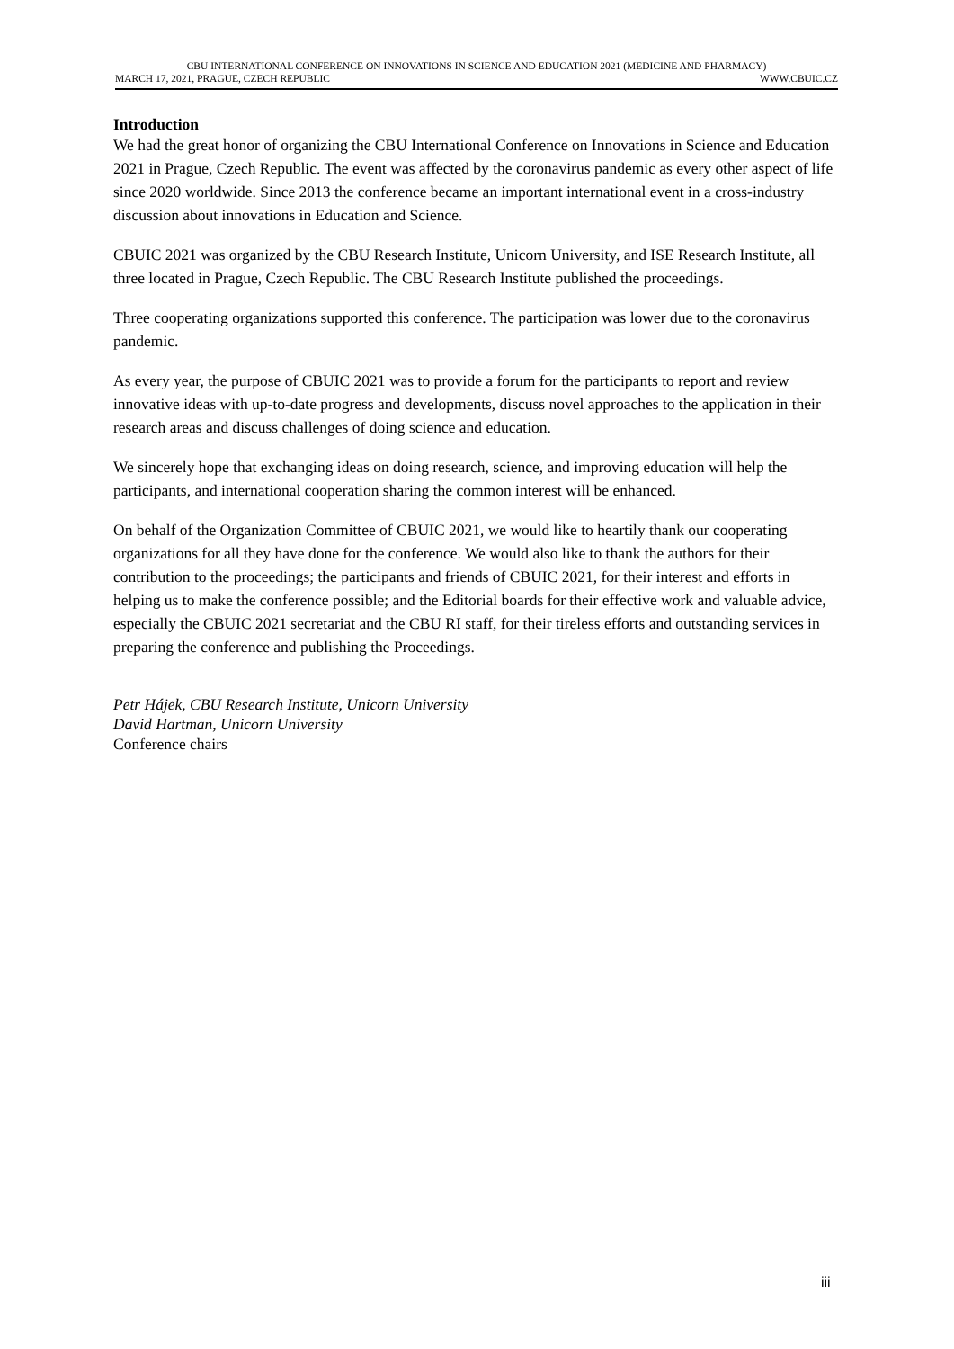CBU INTERNATIONAL CONFERENCE ON INNOVATIONS IN SCIENCE AND EDUCATION 2021 (MEDICINE AND PHARMACY)
MARCH 17, 2021, PRAGUE, CZECH REPUBLIC WWW.CBUIC.CZ
Introduction
We had the great honor of organizing the CBU International Conference on Innovations in Science and Education 2021 in Prague, Czech Republic. The event was affected by the coronavirus pandemic as every other aspect of life since 2020 worldwide. Since 2013 the conference became an important international event in a cross-industry discussion about innovations in Education and Science.
CBUIC 2021 was organized by the CBU Research Institute, Unicorn University, and ISE Research Institute, all three located in Prague, Czech Republic. The CBU Research Institute published the proceedings.
Three cooperating organizations supported this conference. The participation was lower due to the coronavirus pandemic.
As every year, the purpose of CBUIC 2021 was to provide a forum for the participants to report and review innovative ideas with up-to-date progress and developments, discuss novel approaches to the application in their research areas and discuss challenges of doing science and education.
We sincerely hope that exchanging ideas on doing research, science, and improving education will help the participants, and international cooperation sharing the common interest will be enhanced.
On behalf of the Organization Committee of CBUIC 2021, we would like to heartily thank our cooperating organizations for all they have done for the conference. We would also like to thank the authors for their contribution to the proceedings; the participants and friends of CBUIC 2021, for their interest and efforts in helping us to make the conference possible; and the Editorial boards for their effective work and valuable advice, especially the CBUIC 2021 secretariat and the CBU RI staff, for their tireless efforts and outstanding services in preparing the conference and publishing the Proceedings.
Petr Hájek, CBU Research Institute, Unicorn University
David Hartman, Unicorn University
Conference chairs
iii